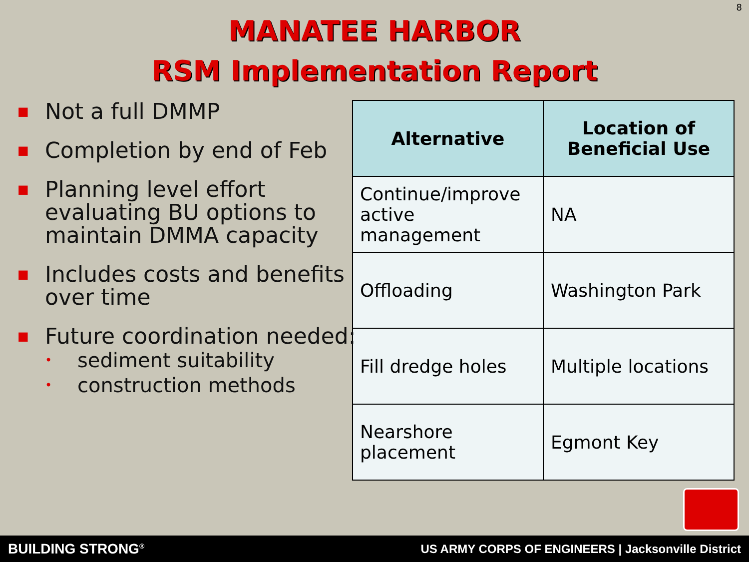8
MANATEE HARBOR
RSM Implementation Report
■ Not a full DMMP
■ Completion by end of Feb
■ Planning level effort evaluating BU options to maintain DMMA capacity
■ Includes costs and benefits over time
■ Future coordination needed:
• sediment suitability
• construction methods
| Alternative | Location of Beneficial Use |
| --- | --- |
| Continue/improve active management | NA |
| Offloading | Washington Park |
| Fill dredge holes | Multiple locations |
| Nearshore placement | Egmont Key |
BUILDING STRONG<sup>®</sup> US ARMY CORPS OF ENGINEERS | Jacksonville District